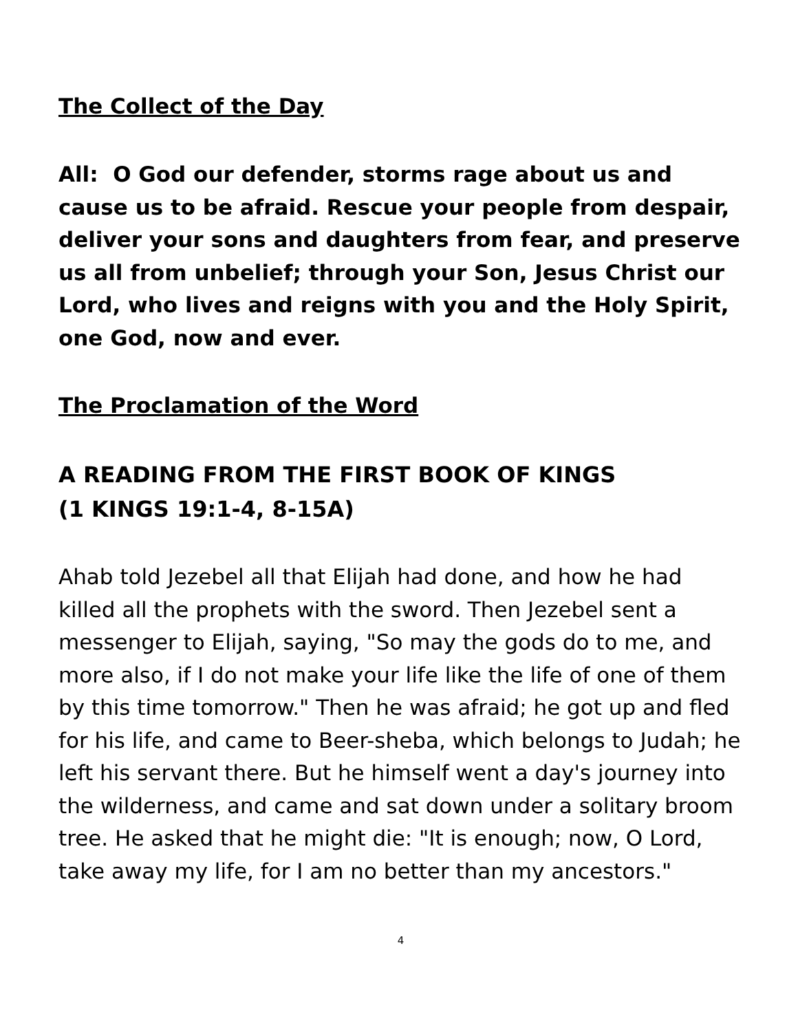The Collect of the Day
All: O God our defender, storms rage about us and cause us to be afraid. Rescue your people from despair, deliver your sons and daughters from fear, and preserve us all from unbelief; through your Son, Jesus Christ our Lord, who lives and reigns with you and the Holy Spirit, one God, now and ever.
The Proclamation of the Word
A READING FROM THE FIRST BOOK OF KINGS
(1 KINGS 19:1-4, 8-15A)
Ahab told Jezebel all that Elijah had done, and how he had killed all the prophets with the sword. Then Jezebel sent a messenger to Elijah, saying, "So may the gods do to me, and more also, if I do not make your life like the life of one of them by this time tomorrow." Then he was afraid; he got up and fled for his life, and came to Beer-sheba, which belongs to Judah; he left his servant there. But he himself went a day's journey into the wilderness, and came and sat down under a solitary broom tree. He asked that he might die: "It is enough; now, O Lord, take away my life, for I am no better than my ancestors."
4